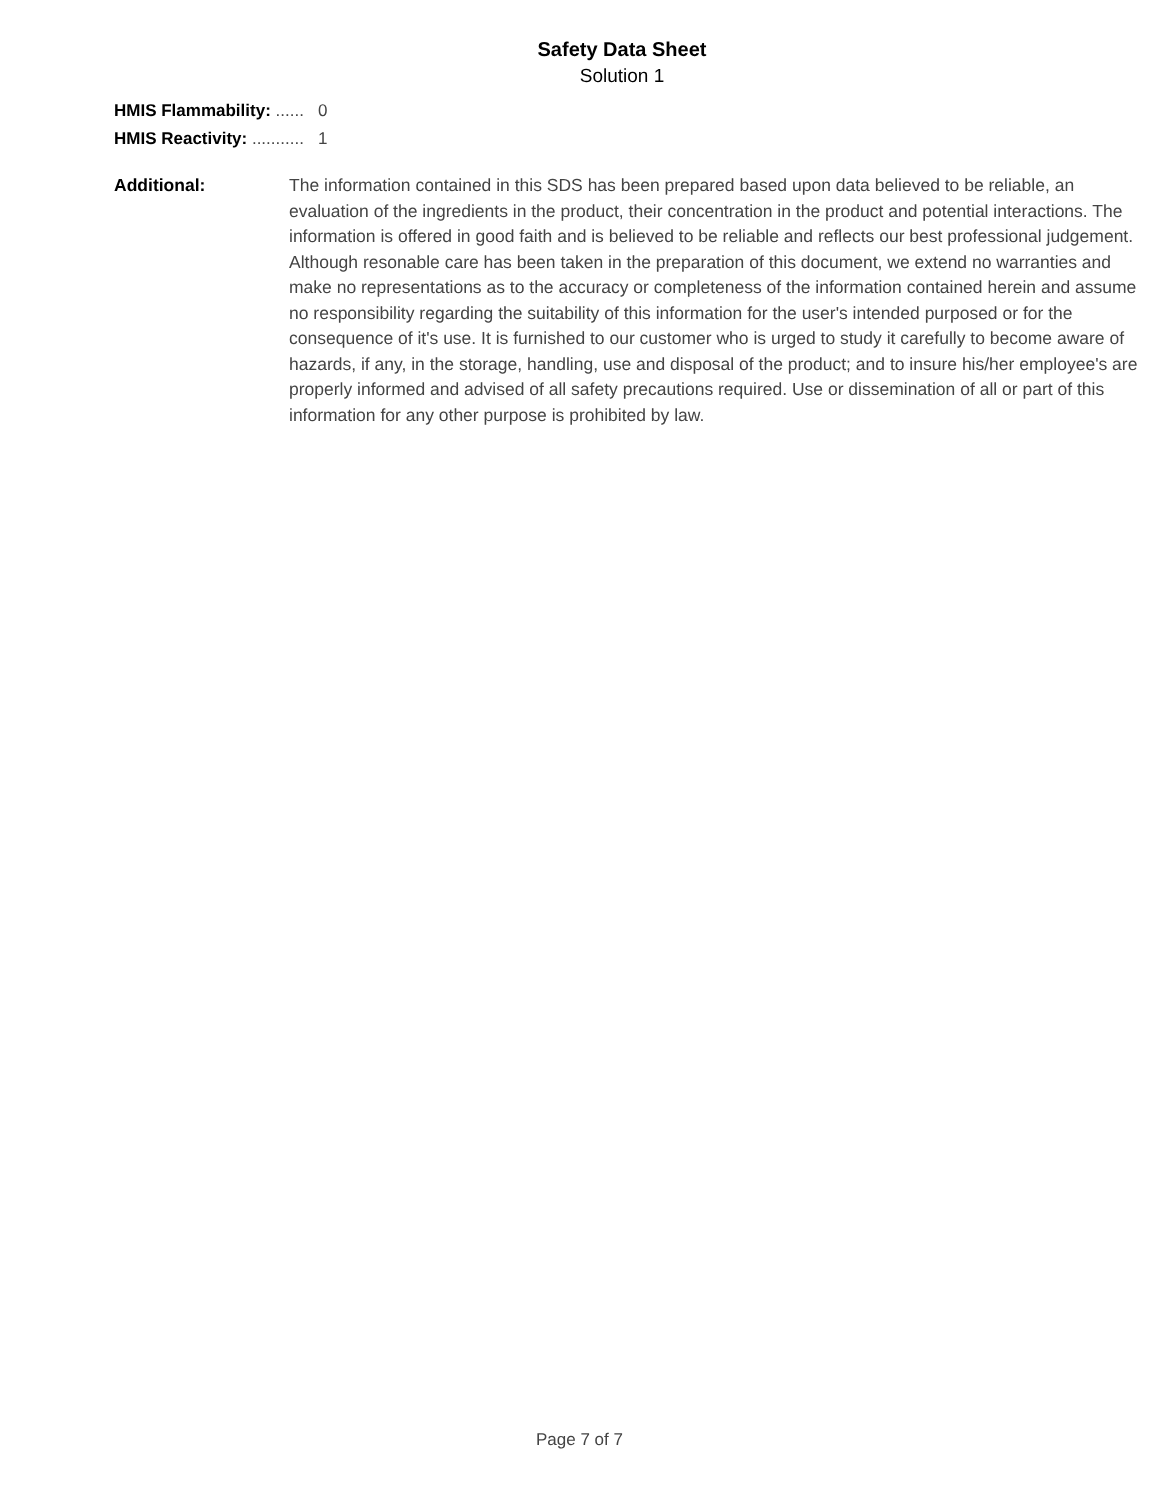Safety Data Sheet
Solution 1
HMIS Flammability: ...... 0
HMIS Reactivity: ........... 1
Additional: The information contained in this SDS has been prepared based upon data believed to be reliable, an evaluation of the ingredients in the product, their concentration in the product and potential interactions. The information is offered in good faith and is believed to be reliable and reflects our best professional judgement. Although resonable care has been taken in the preparation of this document, we extend no warranties and make no representations as to the accuracy or completeness of the information contained herein and assume no responsibility regarding the suitability of this information for the user's intended purposed or for the consequence of it's use. It is furnished to our customer who is urged to study it carefully to become aware of hazards, if any, in the storage, handling, use and disposal of the product; and to insure his/her employee's are properly informed and advised of all safety precautions required. Use or dissemination of all or part of this information for any other purpose is prohibited by law.
Page 7 of 7